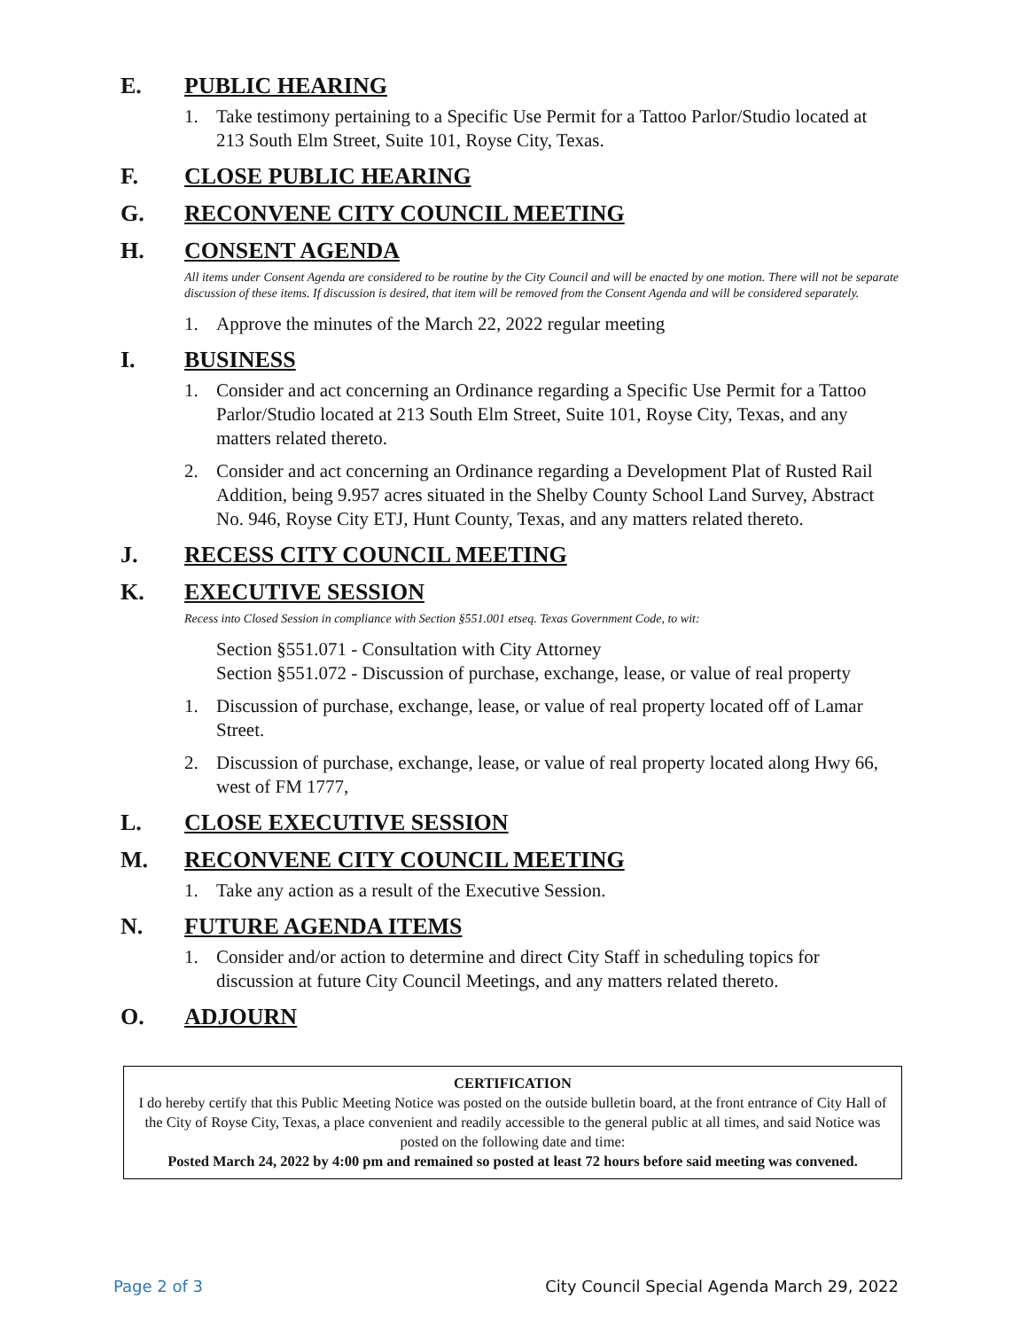E. PUBLIC HEARING
1. Take testimony pertaining to a Specific Use Permit for a Tattoo Parlor/Studio located at 213 South Elm Street, Suite 101, Royse City, Texas.
F. CLOSE PUBLIC HEARING
G. RECONVENE CITY COUNCIL MEETING
H. CONSENT AGENDA
All items under Consent Agenda are considered to be routine by the City Council and will be enacted by one motion. There will not be separate discussion of these items. If discussion is desired, that item will be removed from the Consent Agenda and will be considered separately.
1. Approve the minutes of the March 22, 2022 regular meeting
I. BUSINESS
1. Consider and act concerning an Ordinance regarding a Specific Use Permit for a Tattoo Parlor/Studio located at 213 South Elm Street, Suite 101, Royse City, Texas, and any matters related thereto.
2. Consider and act concerning an Ordinance regarding a Development Plat of Rusted Rail Addition, being 9.957 acres situated in the Shelby County School Land Survey, Abstract No. 946, Royse City ETJ, Hunt County, Texas, and any matters related thereto.
J. RECESS CITY COUNCIL MEETING
K. EXECUTIVE SESSION
Recess into Closed Session in compliance with Section §551.001 etseq. Texas Government Code, to wit:
Section §551.071 - Consultation with City Attorney
Section §551.072 - Discussion of purchase, exchange, lease, or value of real property
1. Discussion of purchase, exchange, lease, or value of real property located off of Lamar Street.
2. Discussion of purchase, exchange, lease, or value of real property located along Hwy 66, west of FM 1777,
L. CLOSE EXECUTIVE SESSION
M. RECONVENE CITY COUNCIL MEETING
1. Take any action as a result of the Executive Session.
N. FUTURE AGENDA ITEMS
1. Consider and/or action to determine and direct City Staff in scheduling topics for discussion at future City Council Meetings, and any matters related thereto.
O. ADJOURN
CERTIFICATION
I do hereby certify that this Public Meeting Notice was posted on the outside bulletin board, at the front entrance of City Hall of the City of Royse City, Texas, a place convenient and readily accessible to the general public at all times, and said Notice was posted on the following date and time:
Posted March 24, 2022 by 4:00 pm and remained so posted at least 72 hours before said meeting was convened.
Page 2 of 3 City Council Special Agenda March 29, 2022